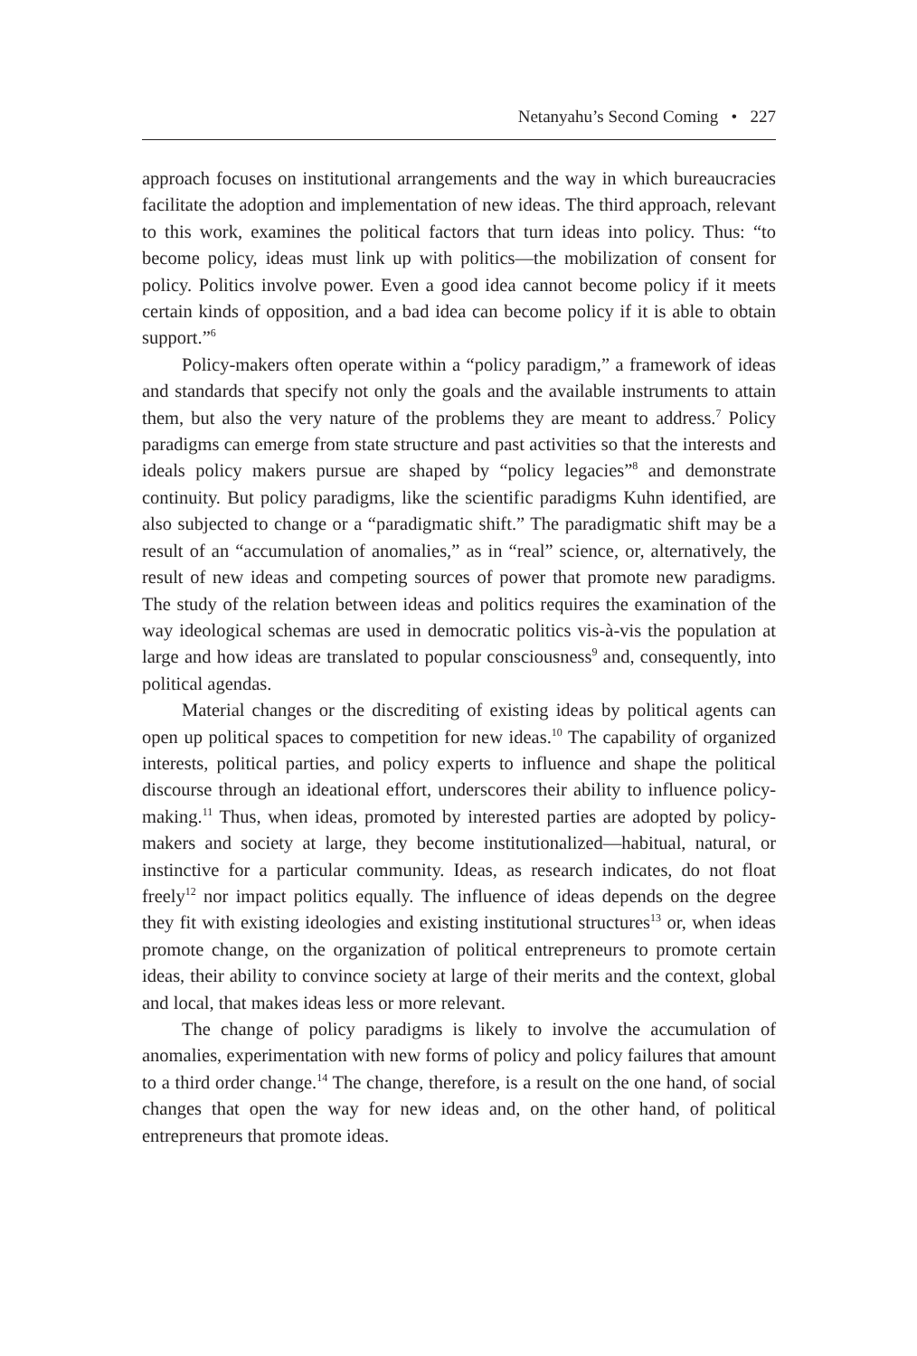Netanyahu’s Second Coming • 227
approach focuses on institutional arrangements and the way in which bureaucracies facilitate the adoption and implementation of new ideas. The third approach, relevant to this work, examines the political factors that turn ideas into policy. Thus: “to become policy, ideas must link up with politics—the mobilization of consent for policy. Politics involve power. Even a good idea cannot become policy if it meets certain kinds of opposition, and a bad idea can become policy if it is able to obtain support.”<sup>6</sup>
Policy-makers often operate within a “policy paradigm,” a framework of ideas and standards that specify not only the goals and the available instruments to attain them, but also the very nature of the problems they are meant to address.<sup>7</sup> Policy paradigms can emerge from state structure and past activities so that the interests and ideals policy makers pursue are shaped by “policy legacies”<sup>8</sup> and demonstrate continuity. But policy paradigms, like the scientific paradigms Kuhn identified, are also subjected to change or a “paradigmatic shift.” The paradigmatic shift may be a result of an “accumulation of anomalies,” as in “real” science, or, alternatively, the result of new ideas and competing sources of power that promote new paradigms. The study of the relation between ideas and politics requires the examination of the way ideological schemas are used in democratic politics vis-à-vis the population at large and how ideas are translated to popular consciousness<sup>9</sup> and, consequently, into political agendas.
Material changes or the discrediting of existing ideas by political agents can open up political spaces to competition for new ideas.<sup>10</sup> The capability of organized interests, political parties, and policy experts to influence and shape the political discourse through an ideational effort, underscores their ability to influence policy-making.<sup>11</sup> Thus, when ideas, promoted by interested parties are adopted by policy-makers and society at large, they become institutionalized—habitual, natural, or instinctive for a particular community. Ideas, as research indicates, do not float freely<sup>12</sup> nor impact politics equally. The influence of ideas depends on the degree they fit with existing ideologies and existing institutional structures<sup>13</sup> or, when ideas promote change, on the organization of political entrepreneurs to promote certain ideas, their ability to convince society at large of their merits and the context, global and local, that makes ideas less or more relevant.
The change of policy paradigms is likely to involve the accumulation of anomalies, experimentation with new forms of policy and policy failures that amount to a third order change.<sup>14</sup> The change, therefore, is a result on the one hand, of social changes that open the way for new ideas and, on the other hand, of political entrepreneurs that promote ideas.